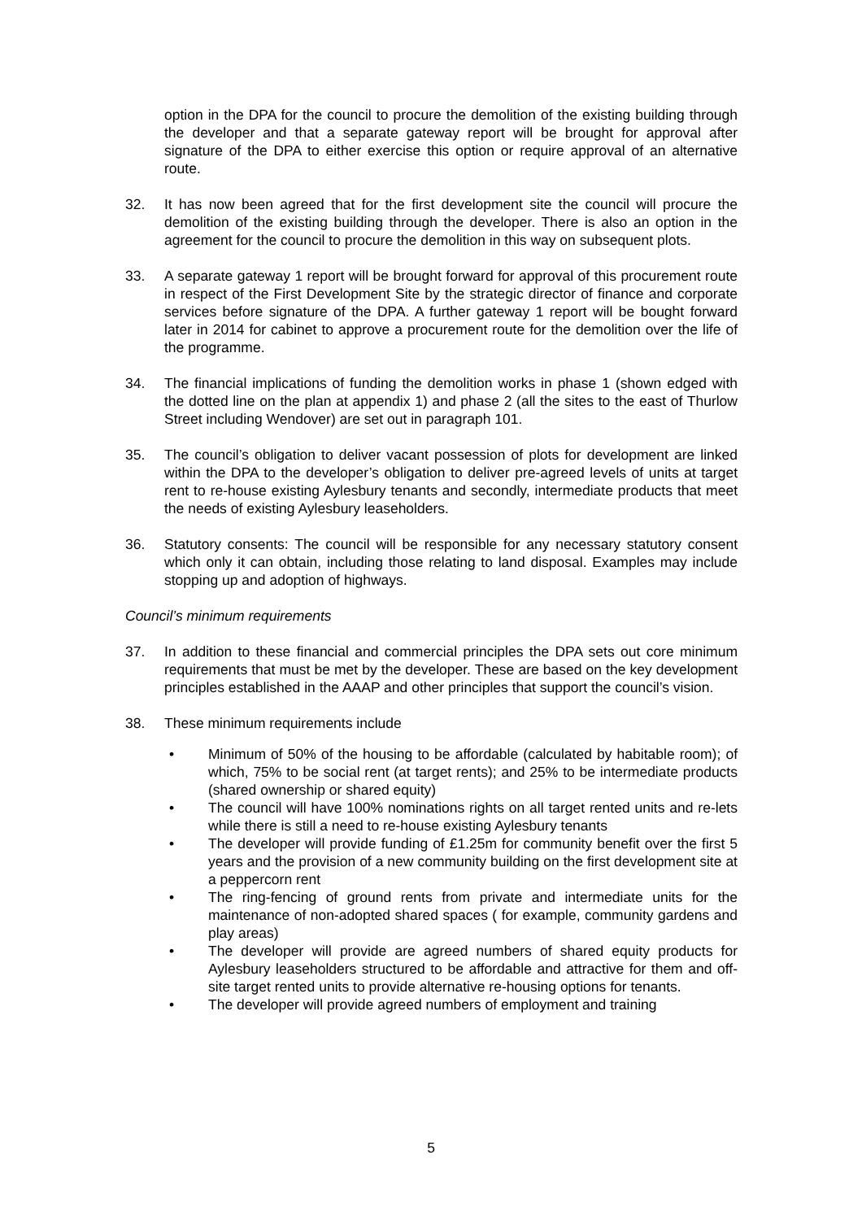option in the DPA for the council to procure the demolition of the existing building through the developer and that a separate gateway report will be brought for approval after signature of the DPA to either exercise this option or require approval of an alternative route.
32. It has now been agreed that for the first development site the council will procure the demolition of the existing building through the developer. There is also an option in the agreement for the council to procure the demolition in this way on subsequent plots.
33. A separate gateway 1 report will be brought forward for approval of this procurement route in respect of the First Development Site by the strategic director of finance and corporate services before signature of the DPA. A further gateway 1 report will be bought forward later in 2014 for cabinet to approve a procurement route for the demolition over the life of the programme.
34. The financial implications of funding the demolition works in phase 1 (shown edged with the dotted line on the plan at appendix 1) and phase 2 (all the sites to the east of Thurlow Street including Wendover) are set out in paragraph 101.
35. The council’s obligation to deliver vacant possession of plots for development are linked within the DPA to the developer’s obligation to deliver pre-agreed levels of units at target rent to re-house existing Aylesbury tenants and secondly, intermediate products that meet the needs of existing Aylesbury leaseholders.
36. Statutory consents: The council will be responsible for any necessary statutory consent which only it can obtain, including those relating to land disposal. Examples may include stopping up and adoption of highways.
Council’s minimum requirements
37. In addition to these financial and commercial principles the DPA sets out core minimum requirements that must be met by the developer. These are based on the key development principles established in the AAAP and other principles that support the council’s vision.
38. These minimum requirements include
• Minimum of 50% of the housing to be affordable (calculated by habitable room); of which, 75% to be social rent (at target rents); and 25% to be intermediate products (shared ownership or shared equity)
• The council will have 100% nominations rights on all target rented units and re-lets while there is still a need to re-house existing Aylesbury tenants
• The developer will provide funding of £1.25m for community benefit over the first 5 years and the provision of a new community building on the first development site at a peppercorn rent
• The ring-fencing of ground rents from private and intermediate units for the maintenance of non-adopted shared spaces ( for example, community gardens and play areas)
• The developer will provide are agreed numbers of shared equity products for Aylesbury leaseholders structured to be affordable and attractive for them and off-site target rented units to provide alternative re-housing options for tenants.
• The developer will provide agreed numbers of employment and training
5